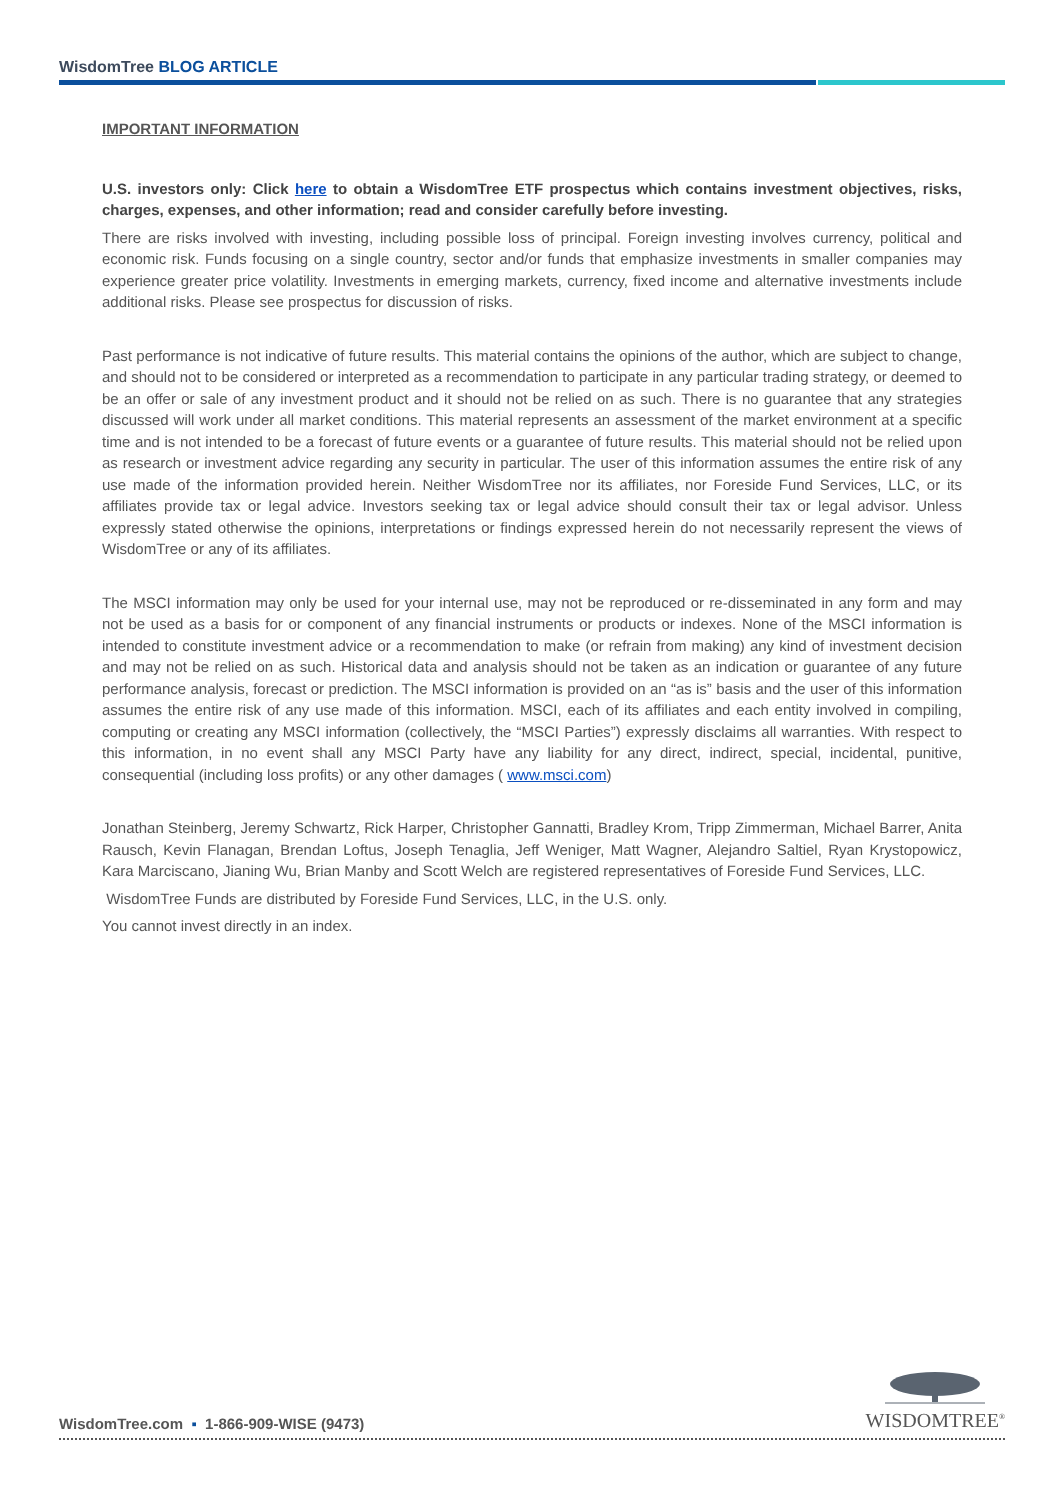WisdomTree BLOG ARTICLE
IMPORTANT INFORMATION
U.S. investors only: Click here to obtain a WisdomTree ETF prospectus which contains investment objectives, risks, charges, expenses, and other information; read and consider carefully before investing.
There are risks involved with investing, including possible loss of principal. Foreign investing involves currency, political and economic risk. Funds focusing on a single country, sector and/or funds that emphasize investments in smaller companies may experience greater price volatility. Investments in emerging markets, currency, fixed income and alternative investments include additional risks. Please see prospectus for discussion of risks.
Past performance is not indicative of future results. This material contains the opinions of the author, which are subject to change, and should not to be considered or interpreted as a recommendation to participate in any particular trading strategy, or deemed to be an offer or sale of any investment product and it should not be relied on as such. There is no guarantee that any strategies discussed will work under all market conditions. This material represents an assessment of the market environment at a specific time and is not intended to be a forecast of future events or a guarantee of future results. This material should not be relied upon as research or investment advice regarding any security in particular. The user of this information assumes the entire risk of any use made of the information provided herein. Neither WisdomTree nor its affiliates, nor Foreside Fund Services, LLC, or its affiliates provide tax or legal advice. Investors seeking tax or legal advice should consult their tax or legal advisor. Unless expressly stated otherwise the opinions, interpretations or findings expressed herein do not necessarily represent the views of WisdomTree or any of its affiliates.
The MSCI information may only be used for your internal use, may not be reproduced or re-disseminated in any form and may not be used as a basis for or component of any financial instruments or products or indexes. None of the MSCI information is intended to constitute investment advice or a recommendation to make (or refrain from making) any kind of investment decision and may not be relied on as such. Historical data and analysis should not be taken as an indication or guarantee of any future performance analysis, forecast or prediction. The MSCI information is provided on an “as is” basis and the user of this information assumes the entire risk of any use made of this information. MSCI, each of its affiliates and each entity involved in compiling, computing or creating any MSCI information (collectively, the “MSCI Parties”) expressly disclaims all warranties. With respect to this information, in no event shall any MSCI Party have any liability for any direct, indirect, special, incidental, punitive, consequential (including loss profits) or any other damages ( www.msci.com)
Jonathan Steinberg, Jeremy Schwartz, Rick Harper, Christopher Gannatti, Bradley Krom, Tripp Zimmerman, Michael Barrer, Anita Rausch, Kevin Flanagan, Brendan Loftus, Joseph Tenaglia, Jeff Weniger, Matt Wagner, Alejandro Saltiel, Ryan Krystopowicz, Kara Marciscano, Jianing Wu, Brian Manby and Scott Welch are registered representatives of Foreside Fund Services, LLC.
WisdomTree Funds are distributed by Foreside Fund Services, LLC, in the U.S. only.
You cannot invest directly in an index.
WisdomTree.com ▪ 1-866-909-WISE (9473)
WISDOMTREE<sup>®</sup>